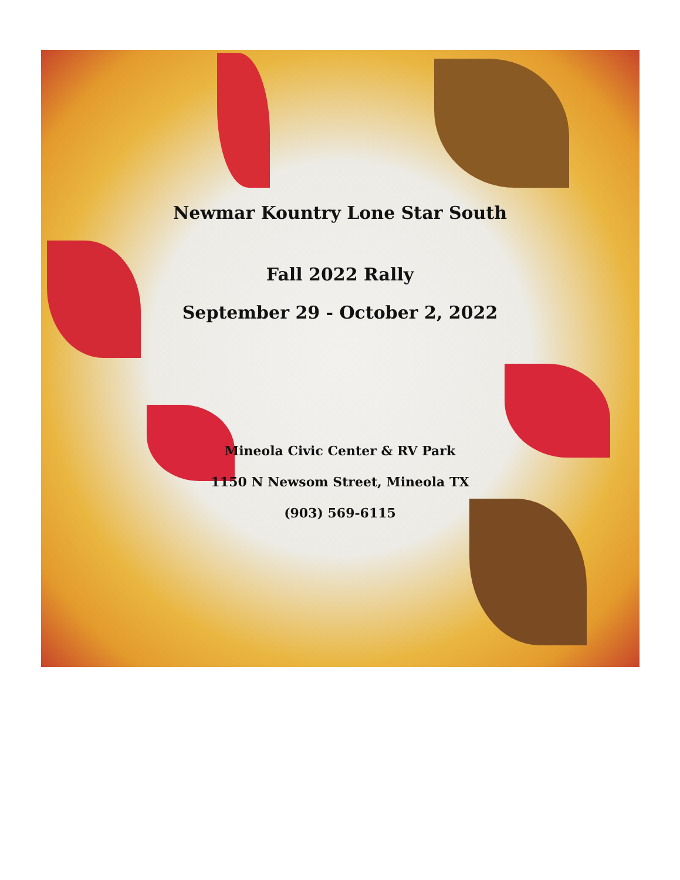Newmar Kountry Lone Star South
Fall 2022 Rally
September 29 - October 2, 2022
Mineola Civic Center & RV Park
1150 N Newsom Street, Mineola TX
(903) 569-6115